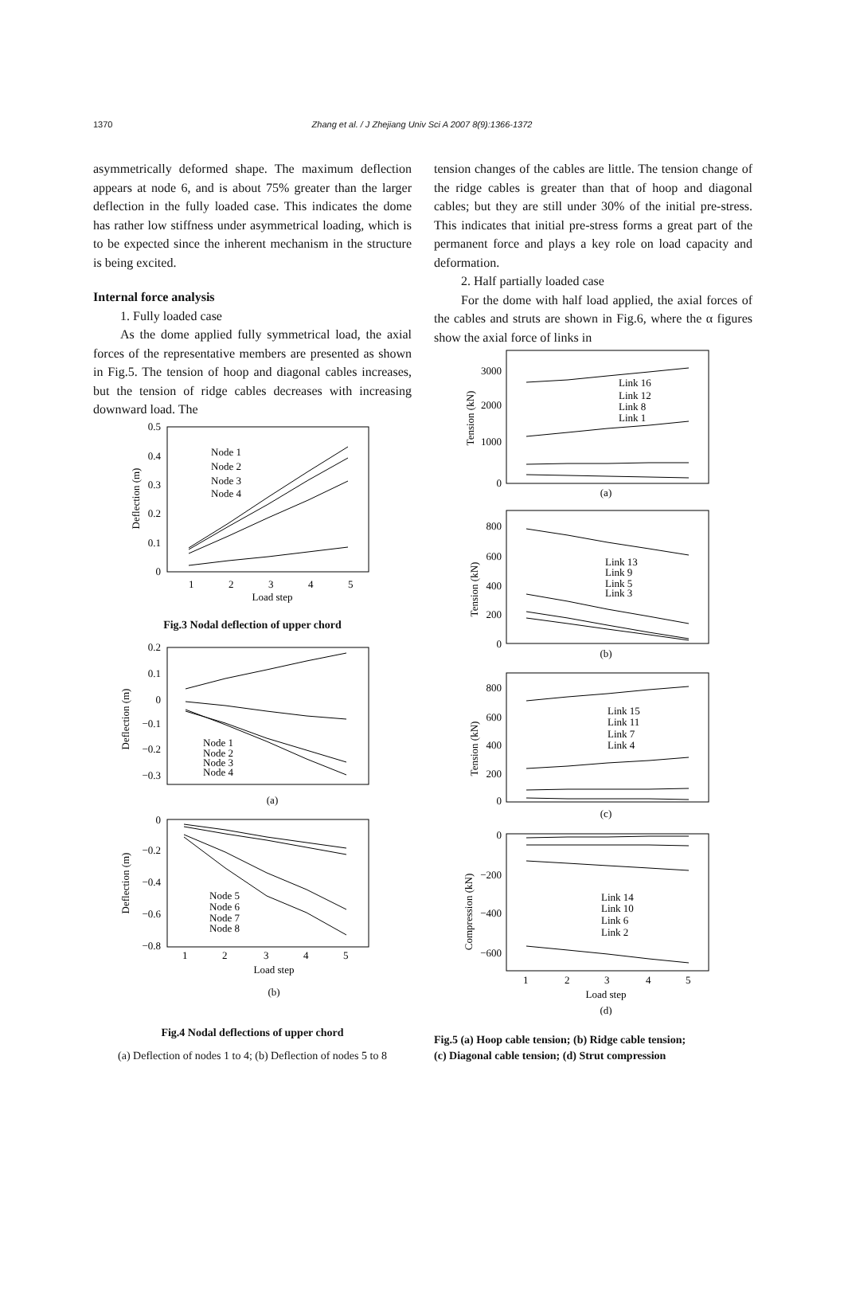1370
Zhang et al. / J Zhejiang Univ Sci A 2007 8(9):1366-1372
asymmetrically deformed shape. The maximum deflection appears at node 6, and is about 75% greater than the larger deflection in the fully loaded case. This indicates the dome has rather low stiffness under asymmetrical loading, which is to be expected since the inherent mechanism in the structure is being excited.
Internal force analysis
1. Fully loaded case
As the dome applied fully symmetrical load, the axial forces of the representative members are presented as shown in Fig.5. The tension of hoop and diagonal cables increases, but the tension of ridge cables decreases with increasing downward load. The
0.5
0.4
0.3
0.2
0.1
0
1
2
3
4
5
Load step
Deflection (m)
Node 1
Node 2
Node 3
Node 4
Fig.3 Nodal deflection of upper chord
0.2
0.1
0
−0.1
−0.2
−0.3
Deflection (m)
Node 1
Node 2
Node 3
Node 4
(a)
0
−0.2
−0.4
−0.6
−0.8
Deflection (m)
Node 5
Node 6
Node 7
Node 8
1
2
3
4
5
Load step
(b)
Fig.4 Nodal deflections of upper chord
(a) Deflection of nodes 1 to 4; (b) Deflection of nodes 5 to 8
tension changes of the cables are little. The tension change of the ridge cables is greater than that of hoop and diagonal cables; but they are still under 30% of the initial pre-stress. This indicates that initial pre-stress forms a great part of the permanent force and plays a key role on load capacity and deformation.
2. Half partially loaded case
For the dome with half load applied, the axial forces of the cables and struts are shown in Fig.6, where the α figures show the axial force of links in
Tension (kN)
3000
2000
1000
0
Link 16
Link 12
Link 8
Link 1
(a)
Tension (kN)
800
600
400
200
0
Link 13
Link 9
Link 5
Link 3
(b)
Tension (kN)
800
600
400
200
0
Link 15
Link 11
Link 7
Link 4
(c)
Compression (kN)
0
−200
−400
−600
Link 14
Link 10
Link 6
Link 2
1
2
3
4
5
Load step
(d)
Fig.5 (a) Hoop cable tension; (b) Ridge cable tension;
(c) Diagonal cable tension; (d) Strut compression